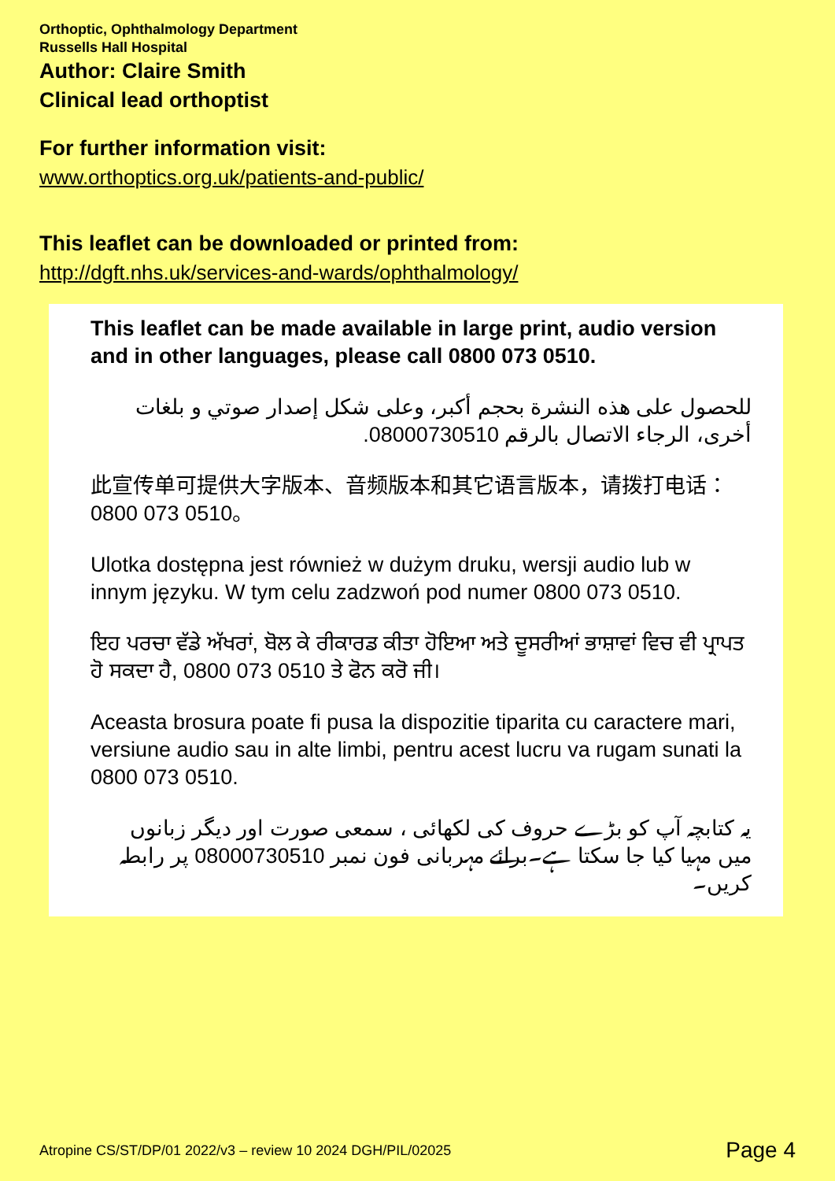Orthoptic, Ophthalmology Department
Russells Hall Hospital
Author: Claire Smith
Clinical lead orthoptist
For further information visit:
www.orthoptics.org.uk/patients-and-public/
This leaflet can be downloaded or printed from:
http://dgft.nhs.uk/services-and-wards/ophthalmology/
This leaflet can be made available in large print, audio version and in other languages, please call 0800 073 0510.
للحصول على هذه النشرة بحجم أكبر، وعلى شكل إصدار صوتي و بلغات أخرى، الرجاء الاتصال بالرقم 08000730510.
此宣传单可提供大字版本、音频版本和其它语言版本，请拨打电话：0800 073 0510。
Ulotka dostępna jest również w dużym druku, wersji audio lub w innym języku. W tym celu zadzwoń pod numer 0800 073 0510.
ਇਹ ਪਰਚਾ ਵੱਡੇ ਅੱਖਰਾਂ, ਬੋਲ ਕੇ ਰੀਕਾਰਡ ਕੀਤਾ ਹੋਇਆ ਅਤੇ ਦੂਸਰੀਆਂ ਭਾਸ਼ਾਵਾਂ ਵਿਚ ਵੀ ਪ੍ਰਾਪਤ ਹੋ ਸਕਦਾ ਹੈ, 0800 073 0510 ਤੇ ਫੋਨ ਕਰੋ ਜੀ।
Aceasta brosura poate fi pusa la dispozitie tiparita cu caractere mari, versiune audio sau in alte limbi, pentru acest lucru va rugam sunati la 0800 073 0510.
یہ کتابچہ آپ کو بڑے حروف کی لکھائی ، سمعی صورت اور دیگر زبانوں میں مہیا کیا جا سکتا ہے۔برائے مہربانی فون نمبر 08000730510 پر رابطہ کریں۔
Atropine CS/ST/DP/01 2022/v3 – review 10 2024 DGH/PIL/02025 Page 4